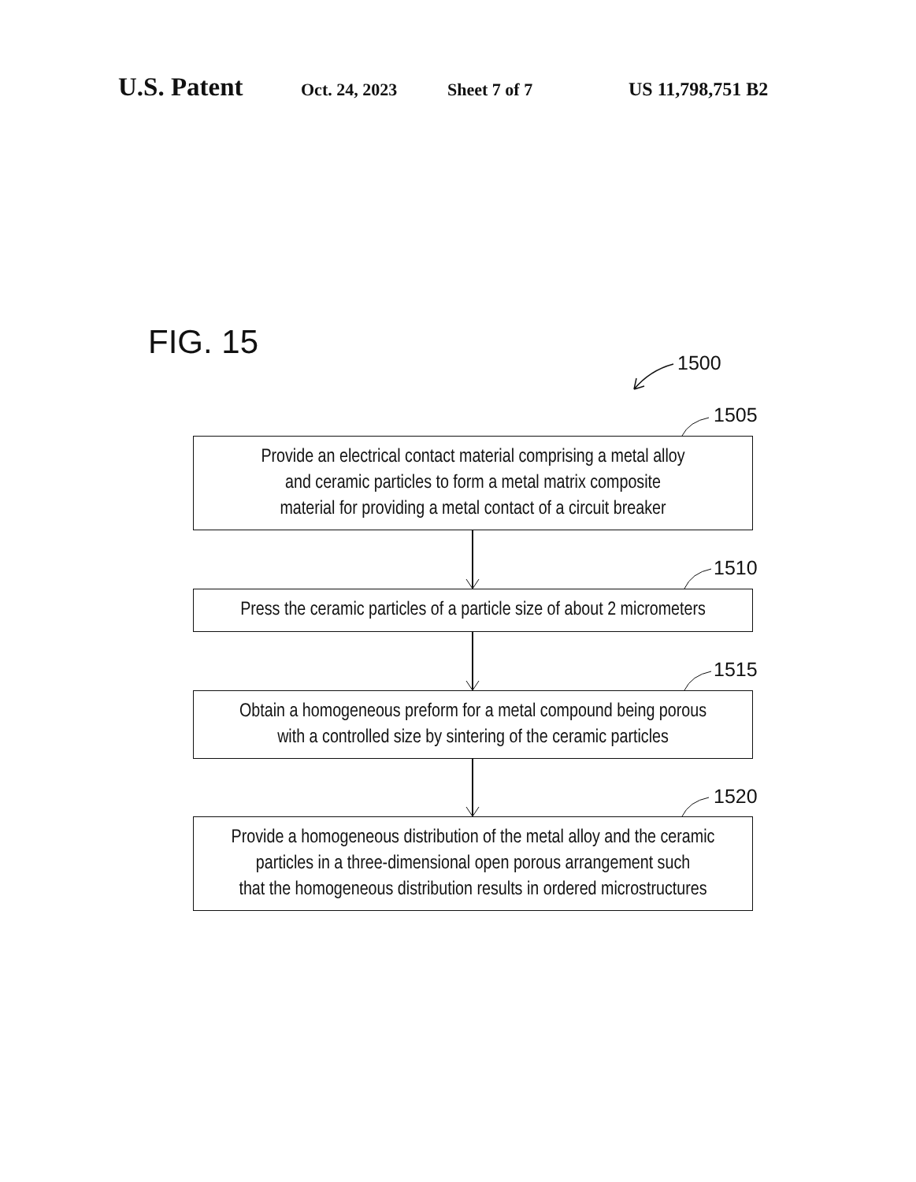U.S. Patent Oct. 24, 2023 Sheet 7 of 7 US 11,798,751 B2
FIG. 15
1500
1505
1510
1515
1520
Provide an electrical contact material comprising a metal alloy
and ceramic particles to form a metal matrix composite
material for providing a metal contact of a circuit breaker
Press the ceramic particles of a particle size of about 2 micrometers
Obtain a homogeneous preform for a metal compound being porous
with a controlled size by sintering of the ceramic particles
Provide a homogeneous distribution of the metal alloy and the ceramic
particles in a three-dimensional open porous arrangement such
that the homogeneous distribution results in ordered microstructures